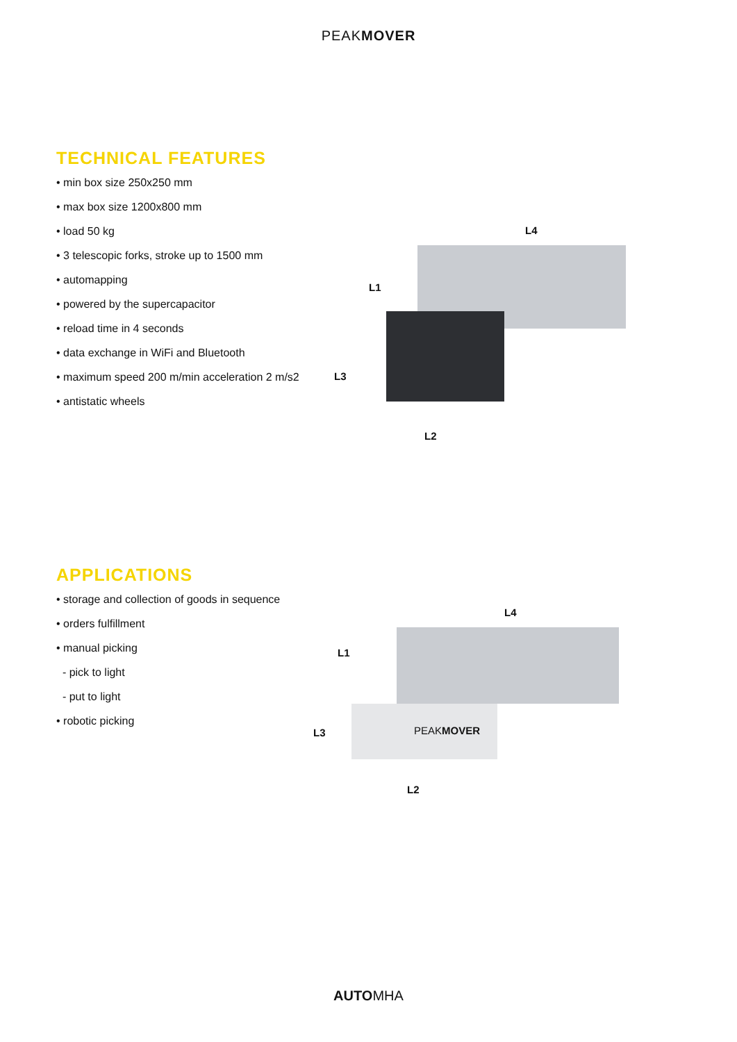PEAKMOVER
TECHNICAL FEATURES
• min box size 250x250 mm
• max box size 1200x800 mm
• load 50 kg
• 3 telescopic forks, stroke up to 1500 mm
• automapping
• powered by the supercapacitor
• reload time in 4 seconds
• data exchange in WiFi and Bluetooth
• maximum speed 200 m/min acceleration 2 m/s2
• antistatic wheels
L4
L1
L3
L2
APPLICATIONS
• storage and collection of goods in sequence
• orders fulfillment
• manual picking
- pick to light
- put to light
• robotic picking
L4
L1
L3
L2
PEAKMOVER
AUTOMHA